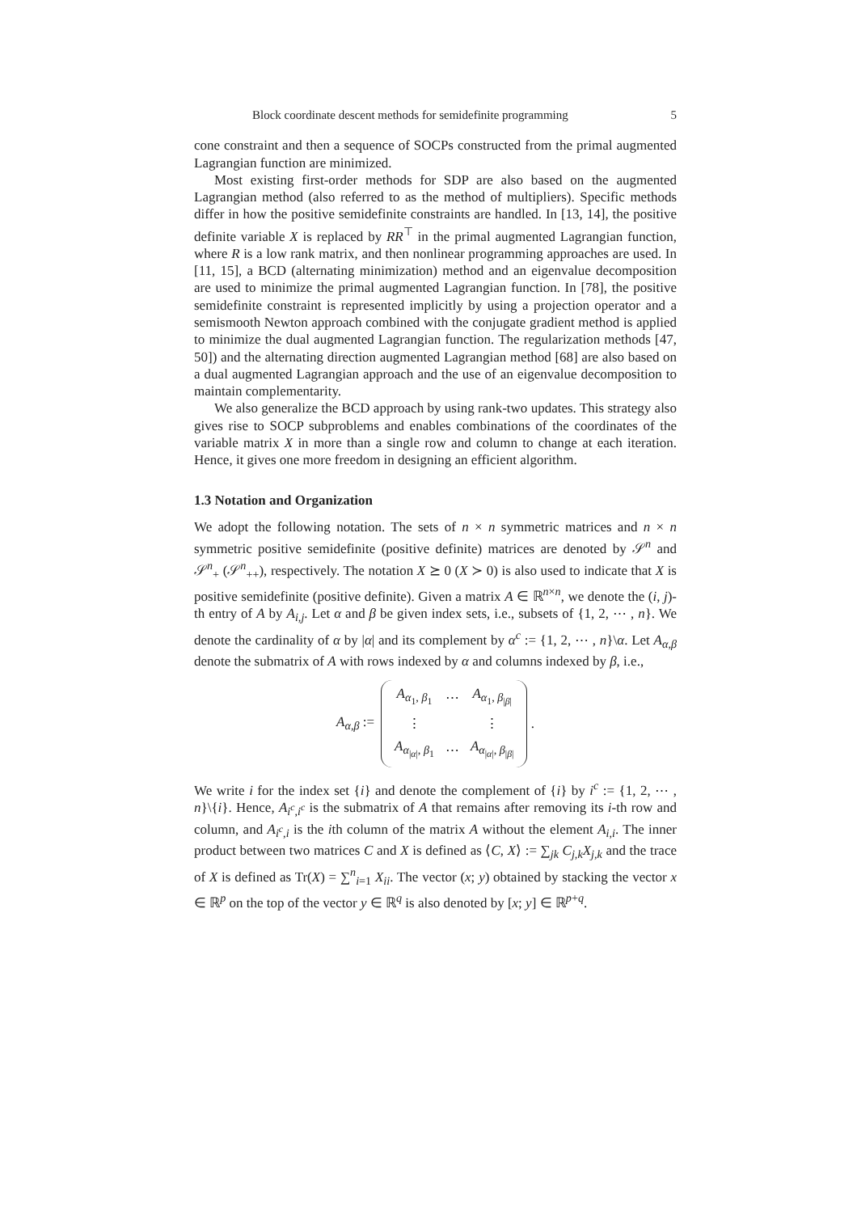Block coordinate descent methods for semidefinite programming 5
cone constraint and then a sequence of SOCPs constructed from the primal augmented Lagrangian function are minimized.
Most existing first-order methods for SDP are also based on the augmented Lagrangian method (also referred to as the method of multipliers). Specific methods differ in how the positive semidefinite constraints are handled. In [13, 14], the positive definite variable X is replaced by RR<sup>⊤</sup> in the primal augmented Lagrangian function, where R is a low rank matrix, and then nonlinear programming approaches are used. In [11, 15], a BCD (alternating minimization) method and an eigenvalue decomposition are used to minimize the primal augmented Lagrangian function. In [78], the positive semidefinite constraint is represented implicitly by using a projection operator and a semismooth Newton approach combined with the conjugate gradient method is applied to minimize the dual augmented Lagrangian function. The regularization methods [47, 50]) and the alternating direction augmented Lagrangian method [68] are also based on a dual augmented Lagrangian approach and the use of an eigenvalue decomposition to maintain complementarity.
We also generalize the BCD approach by using rank-two updates. This strategy also gives rise to SOCP subproblems and enables combinations of the coordinates of the variable matrix X in more than a single row and column to change at each iteration. Hence, it gives one more freedom in designing an efficient algorithm.
1.3 Notation and Organization
We adopt the following notation. The sets of n × n symmetric matrices and n × n symmetric positive semidefinite (positive definite) matrices are denoted by 𝒮<sup>n</sup> and 𝒮<sup>n</sup><sub>+</sub> (𝒮<sup>n</sup><sub>++</sub>), respectively. The notation X ⪰ 0 (X ≻ 0) is also used to indicate that X is positive semidefinite (positive definite). Given a matrix A ∈ ℝ<sup>n×n</sup>, we denote the (i, j)-th entry of A by A<sub>i,j</sub>. Let α and β be given index sets, i.e., subsets of {1, 2, ⋯ , n}. We denote the cardinality of α by |α| and its complement by α<sup>c</sup> := {1, 2, ⋯ , n}\α. Let A<sub>α,β</sub> denote the submatrix of A with rows indexed by α and columns indexed by β, i.e.,
A<sub>α,β</sub> :=
| A<sub>α<sub>1</sub>, β<sub>1</sub></sub> | ⋯ | A<sub>α<sub>1</sub>, β<sub>/β/</sub></sub> |
| ⋮ | | ⋮ |
| A<sub>α<sub>/α/</sub>, β<sub>1</sub></sub> | ⋯ | A<sub>α<sub>/α/</sub>, β<sub>/β/</sub></sub> |
.
We write i for the index set {i} and denote the complement of {i} by i<sup>c</sup> := {1, 2, ⋯ , n}\{i}. Hence, A<sub>i<sup>c</sup>,i<sup>c</sup></sub> is the submatrix of A that remains after removing its i-th row and column, and A<sub>i<sup>c</sup>,i</sub> is the ith column of the matrix A without the element A<sub>i,i</sub>. The inner product between two matrices C and X is defined as ⟨C, X⟩ := ∑<sub>jk</sub> C<sub>j,k</sub>X<sub>j,k</sub> and the trace of X is defined as Tr(X) = ∑<sup>n</sup><sub>i=1</sub> X<sub>ii</sub>. The vector (x; y) obtained by stacking the vector x ∈ ℝ<sup>p</sup> on the top of the vector y ∈ ℝ<sup>q</sup> is also denoted by [x; y] ∈ ℝ<sup>p+q</sup>.